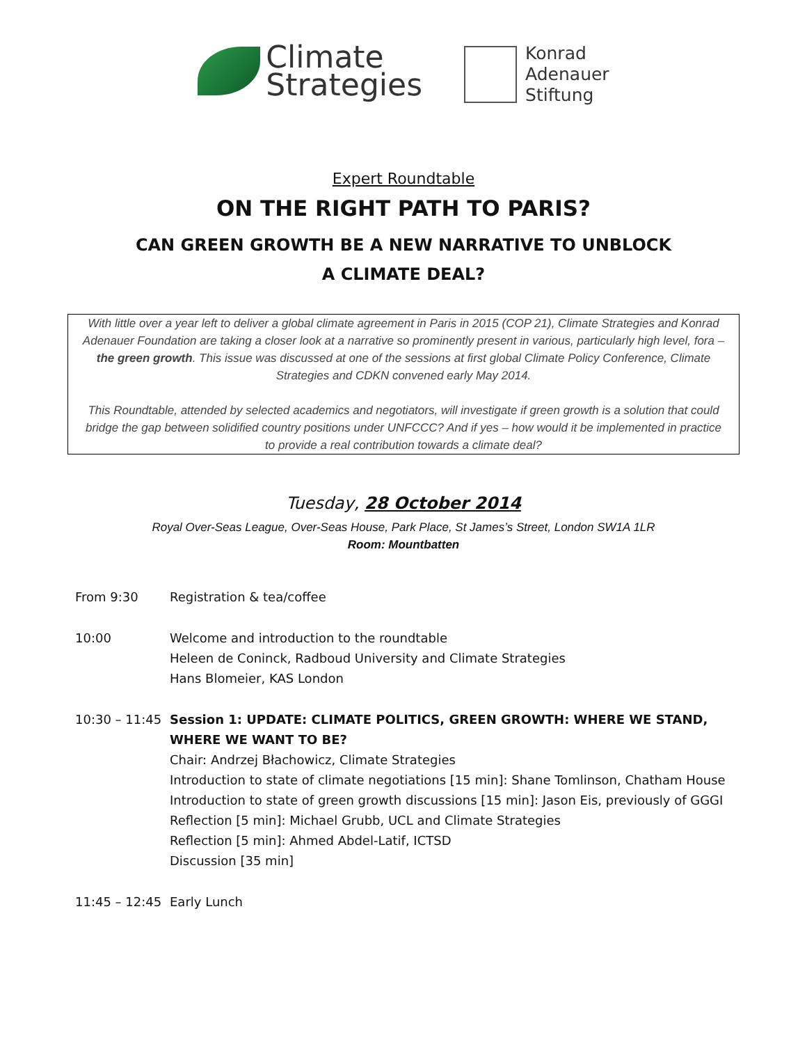Climate
Strategies
Konrad
Adenauer
Stiftung
Expert Roundtable
ON THE RIGHT PATH TO PARIS?
CAN GREEN GROWTH BE A NEW NARRATIVE TO UNBLOCK
A CLIMATE DEAL?
With little over a year left to deliver a global climate agreement in Paris in 2015 (COP 21), Climate Strategies and Konrad Adenauer Foundation are taking a closer look at a narrative so prominently present in various, particularly high level, fora – the green growth. This issue was discussed at one of the sessions at first global Climate Policy Conference, Climate Strategies and CDKN convened early May 2014.
This Roundtable, attended by selected academics and negotiators, will investigate if green growth is a solution that could bridge the gap between solidified country positions under UNFCCC? And if yes – how would it be implemented in practice to provide a real contribution towards a climate deal?
Tuesday, 28 October 2014
Royal Over-Seas League, Over-Seas House, Park Place, St James’s Street, London SW1A 1LR
Room: Mountbatten
From 9:30 Registration & tea/coffee
10:00 Welcome and introduction to the roundtable
Heleen de Coninck, Radboud University and Climate Strategies
Hans Blomeier, KAS London
10:30 – 11:45
Session 1: UPDATE: CLIMATE POLITICS, GREEN GROWTH: WHERE WE STAND, WHERE WE WANT TO BE?
Chair: Andrzej Błachowicz, Climate Strategies
Introduction to state of climate negotiations [15 min]: Shane Tomlinson, Chatham House
Introduction to state of green growth discussions [15 min]: Jason Eis, previously of GGGI
Reflection [5 min]: Michael Grubb, UCL and Climate Strategies
Reflection [5 min]: Ahmed Abdel-Latif, ICTSD
Discussion [35 min]
11:45 – 12:45
Early Lunch